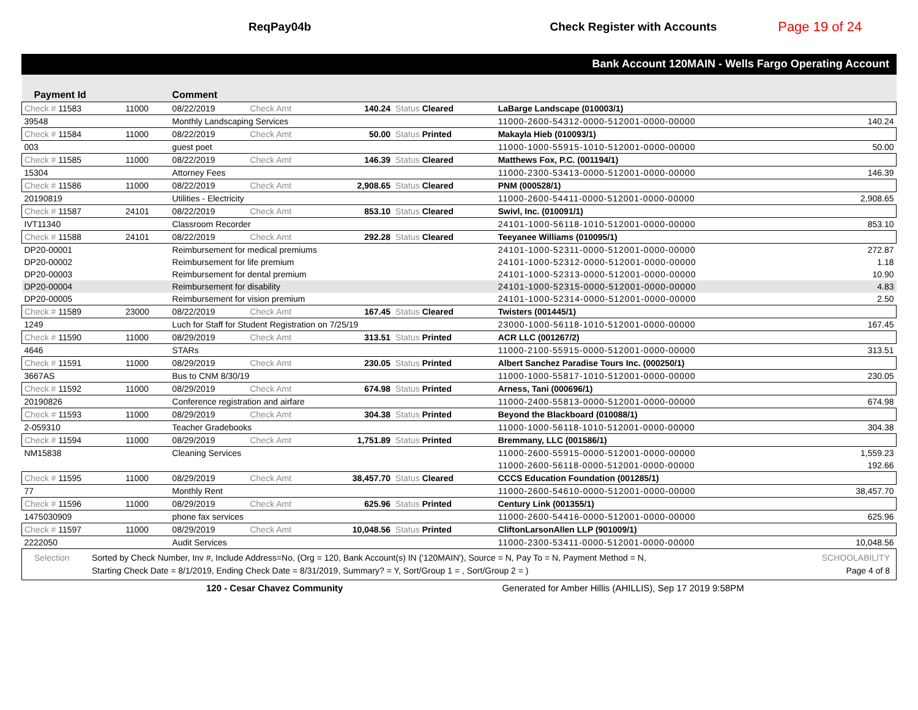ReqPay04b Check Register with Accounts Page 19 of 24
Bank Account 120MAIN - Wells Fargo Operating Account
| Payment Id | | Comment | | | | | |
| --- | --- | --- | --- | --- | --- | --- | --- |
| Check # 11583 | 11000 | 08/22/2019 | Check Amt | 140.24 | Status Cleared | LaBarge Landscape (010003/1) | |
| 39548 | | Monthly Landscaping Services | | | | 11000-2600-54312-0000-512001-0000-00000 | 140.24 |
| Check # 11584 | 11000 | 08/22/2019 | Check Amt | 50.00 | Status Printed | Makayla Hieb (010093/1) | |
| 003 | | guest poet | | | | 11000-1000-55915-1010-512001-0000-00000 | 50.00 |
| Check # 11585 | 11000 | 08/22/2019 | Check Amt | 146.39 | Status Cleared | Matthews Fox, P.C. (001194/1) | |
| 15304 | | Attorney Fees | | | | 11000-2300-53413-0000-512001-0000-00000 | 146.39 |
| Check # 11586 | 11000 | 08/22/2019 | Check Amt | 2,908.65 | Status Cleared | PNM (000528/1) | |
| 20190819 | | Utilities - Electricity | | | | 11000-2600-54411-0000-512001-0000-00000 | 2,908.65 |
| Check # 11587 | 24101 | 08/22/2019 | Check Amt | 853.10 | Status Cleared | Swivl, Inc. (010091/1) | |
| IVT11340 | | Classroom Recorder | | | | 24101-1000-56118-1010-512001-0000-00000 | 853.10 |
| Check # 11588 | 24101 | 08/22/2019 | Check Amt | 292.28 | Status Cleared | Teeyanee Williams (010095/1) | |
| DP20-00001 | | Reimbursement for medical premiums | | | | 24101-1000-52311-0000-512001-0000-00000 | 272.87 |
| DP20-00002 | | Reimbursement for life premium | | | | 24101-1000-52312-0000-512001-0000-00000 | 1.18 |
| DP20-00003 | | Reimbursement for dental premium | | | | 24101-1000-52313-0000-512001-0000-00000 | 10.90 |
| DP20-00004 | | Reimbursement for disability | | | | 24101-1000-52315-0000-512001-0000-00000 | 4.83 |
| DP20-00005 | | Reimbursement for vision premium | | | | 24101-1000-52314-0000-512001-0000-00000 | 2.50 |
| Check # 11589 | 23000 | 08/22/2019 | Check Amt | 167.45 | Status Cleared | Twisters (001445/1) | |
| 1249 | | Luch for Staff for Student Registration on 7/25/19 | | | | 23000-1000-56118-1010-512001-0000-00000 | 167.45 |
| Check # 11590 | 11000 | 08/29/2019 | Check Amt | 313.51 | Status Printed | ACR LLC (001267/2) | |
| 4646 | | STARs | | | | 11000-2100-55915-0000-512001-0000-00000 | 313.51 |
| Check # 11591 | 11000 | 08/29/2019 | Check Amt | 230.05 | Status Printed | Albert Sanchez Paradise Tours Inc. (000250/1) | |
| 3667AS | | Bus to CNM 8/30/19 | | | | 11000-1000-55817-1010-512001-0000-00000 | 230.05 |
| Check # 11592 | 11000 | 08/29/2019 | Check Amt | 674.98 | Status Printed | Arness, Tani (000696/1) | |
| 20190826 | | Conference registration and airfare | | | | 11000-2400-55813-0000-512001-0000-00000 | 674.98 |
| Check # 11593 | 11000 | 08/29/2019 | Check Amt | 304.38 | Status Printed | Beyond the Blackboard (010088/1) | |
| 2-059310 | | Teacher Gradebooks | | | | 11000-1000-56118-1010-512001-0000-00000 | 304.38 |
| Check # 11594 | 11000 | 08/29/2019 | Check Amt | 1,751.89 | Status Printed | Bremmany, LLC (001586/1) | |
| NM15838 | | Cleaning Services | | | | 11000-2600-55915-0000-512001-0000-00000 | 1,559.23 |
| | | | | | | 11000-2600-56118-0000-512001-0000-00000 | 192.66 |
| Check # 11595 | 11000 | 08/29/2019 | Check Amt | 38,457.70 | Status Cleared | CCCS Education Foundation (001285/1) | |
| 77 | | Monthly Rent | | | | 11000-2600-54610-0000-512001-0000-00000 | 38,457.70 |
| Check # 11596 | 11000 | 08/29/2019 | Check Amt | 625.96 | Status Printed | Century Link (001355/1) | |
| 1475030909 | | phone fax services | | | | 11000-2600-54416-0000-512001-0000-00000 | 625.96 |
| Check # 11597 | 11000 | 08/29/2019 | Check Amt | 10,048.56 | Status Printed | CliftonLarsonAllen LLP (901009/1) | |
| 2222050 | | Audit Services | | | | 11000-2300-53411-0000-512001-0000-00000 | 10,048.56 |
Selection Sorted by Check Number, Inv #, Include Address=No, (Org = 120, Bank Account(s) IN ('120MAIN'), Source = N, Pay To = N, Payment Method = N,
Starting Check Date = 8/1/2019, Ending Check Date = 8/31/2019, Summary? = Y, Sort/Group 1 = , Sort/Group 2 = ) SCHOOLABILITY
Page 4 of 8
120 - Cesar Chavez Community Generated for Amber Hillis (AHILLIS), Sep 17 2019 9:58PM